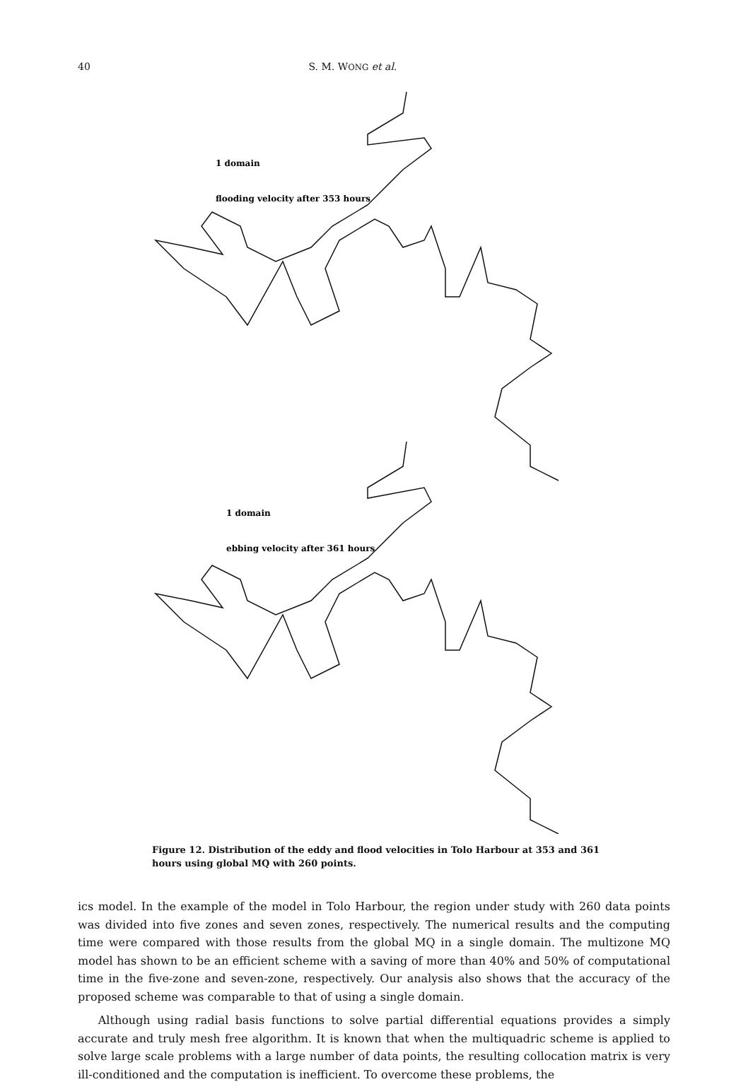40 S. M. WONG et al.
1 domain
flooding velocity after 353 hours
1 domain
ebbing velocity after 361 hours
Figure 12. Distribution of the eddy and flood velocities in Tolo Harbour at 353 and 361 hours using global MQ with 260 points.
ics model. In the example of the model in Tolo Harbour, the region under study with 260 data points was divided into five zones and seven zones, respectively. The numerical results and the computing time were compared with those results from the global MQ in a single domain. The multizone MQ model has shown to be an efficient scheme with a saving of more than 40% and 50% of computational time in the five-zone and seven-zone, respectively. Our analysis also shows that the accuracy of the proposed scheme was comparable to that of using a single domain.
Although using radial basis functions to solve partial differential equations provides a simply accurate and truly mesh free algorithm. It is known that when the multiquadric scheme is applied to solve large scale problems with a large number of data points, the resulting collocation matrix is very ill-conditioned and the computation is inefficient. To overcome these problems, the